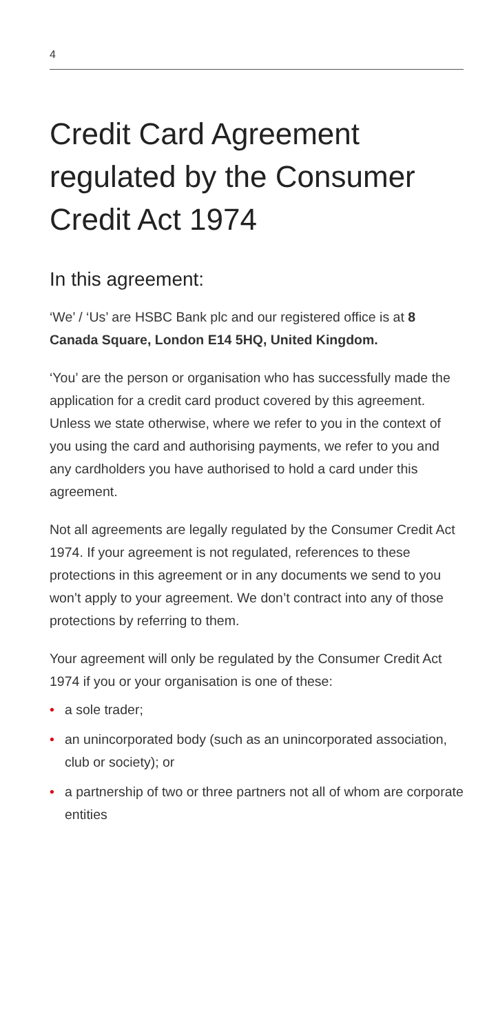4
Credit Card Agreement regulated by the Consumer Credit Act 1974
In this agreement:
‘We’ / ‘Us’ are HSBC Bank plc and our registered office is at 8 Canada Square, London E14 5HQ, United Kingdom.
‘You’ are the person or organisation who has successfully made the application for a credit card product covered by this agreement. Unless we state otherwise, where we refer to you in the context of you using the card and authorising payments, we refer to you and any cardholders you have authorised to hold a card under this agreement.
Not all agreements are legally regulated by the Consumer Credit Act 1974. If your agreement is not regulated, references to these protections in this agreement or in any documents we send to you won’t apply to your agreement. We don’t contract into any of those protections by referring to them.
Your agreement will only be regulated by the Consumer Credit Act 1974 if you or your organisation is one of these:
• a sole trader;
• an unincorporated body (such as an unincorporated association, club or society); or
• a partnership of two or three partners not all of whom are corporate entities